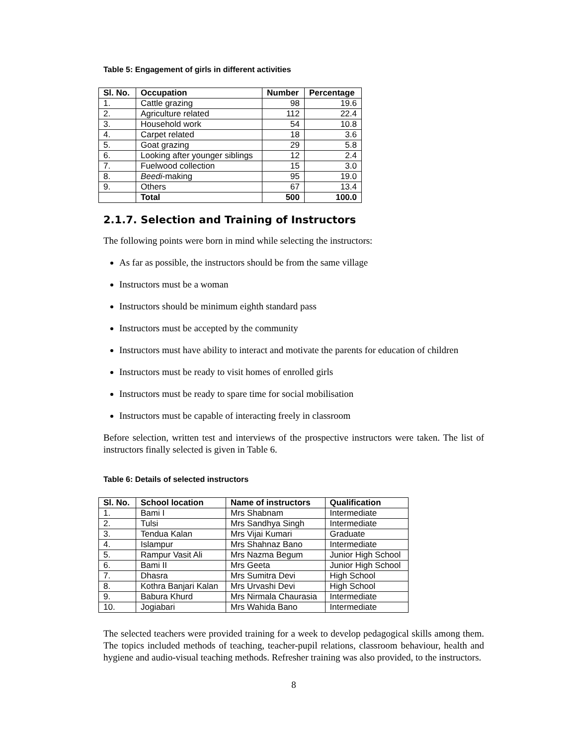Table 5: Engagement of girls in different activities
| Sl. No. | Occupation | Number | Percentage |
| --- | --- | --- | --- |
| 1. | Cattle grazing | 98 | 19.6 |
| 2. | Agriculture related | 112 | 22.4 |
| 3. | Household work | 54 | 10.8 |
| 4. | Carpet related | 18 | 3.6 |
| 5. | Goat grazing | 29 | 5.8 |
| 6. | Looking after younger siblings | 12 | 2.4 |
| 7. | Fuelwood collection | 15 | 3.0 |
| 8. | Beedi -making | 95 | 19.0 |
| 9. | Others | 67 | 13.4 |
| | Total | 500 | 100.0 |
2.1.7. Selection and Training of Instructors
The following points were born in mind while selecting the instructors:
As far as possible, the instructors should be from the same village
Instructors must be a woman
Instructors should be minimum eighth standard pass
Instructors must be accepted by the community
Instructors must have ability to interact and motivate the parents for education of children
Instructors must be ready to visit homes of enrolled girls
Instructors must be ready to spare time for social mobilisation
Instructors must be capable of interacting freely in classroom
Before selection, written test and interviews of the prospective instructors were taken. The list of instructors finally selected is given in Table 6.
Table 6: Details of selected instructors
| Sl. No. | School location | Name of instructors | Qualification |
| --- | --- | --- | --- |
| 1. | Bami I | Mrs Shabnam | Intermediate |
| 2. | Tulsi | Mrs Sandhya Singh | Intermediate |
| 3. | Tendua Kalan | Mrs Vijai Kumari | Graduate |
| 4. | Islampur | Mrs Shahnaz Bano | Intermediate |
| 5. | Rampur Vasit Ali | Mrs Nazma Begum | Junior High School |
| 6. | Bami II | Mrs Geeta | Junior High School |
| 7. | Dhasra | Mrs Sumitra Devi | High School |
| 8. | Kothra Banjari Kalan | Mrs Urvashi Devi | High School |
| 9. | Babura Khurd | Mrs Nirmala Chaurasia | Intermediate |
| 10. | Jogiabari | Mrs Wahida Bano | Intermediate |
The selected teachers were provided training for a week to develop pedagogical skills among them. The topics included methods of teaching, teacher-pupil relations, classroom behaviour, health and hygiene and audio-visual teaching methods. Refresher training was also provided, to the instructors.
8